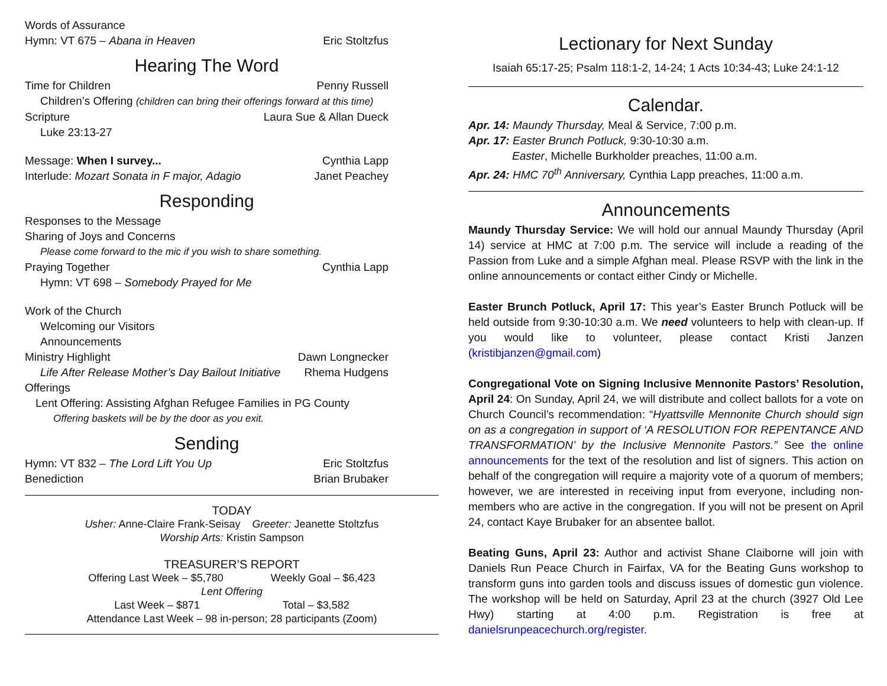Words of Assurance
Hymn: VT 675 – Abana in Heaven Eric Stoltzfus
Hearing The Word
Time for Children Penny Russell
Children’s Offering (children can bring their offerings forward at this time)
Scripture Laura Sue & Allan Dueck
Luke 23:13-27
Message: When I survey... Cynthia Lapp
Interlude: Mozart Sonata in F major, Adagio Janet Peachey
Responding
Responses to the Message
Sharing of Joys and Concerns
Please come forward to the mic if you wish to share something.
Praying Together Cynthia Lapp
Hymn: VT 698 – Somebody Prayed for Me
Work of the Church
Welcoming our Visitors
Announcements
Ministry Highlight Dawn Longnecker
Life After Release Mother’s Day Bailout Initiative Rhema Hudgens
Offerings
Lent Offering: Assisting Afghan Refugee Families in PG County
Offering baskets will be by the door as you exit.
Sending
Hymn: VT 832 – The Lord Lift You Up Eric Stoltzfus
Benediction Brian Brubaker
TODAY
Usher: Anne-Claire Frank-Seisay Greeter: Jeanette Stoltzfus
Worship Arts: Kristin Sampson
TREASURER’S REPORT
Offering Last Week – $5,780 Weekly Goal – $6,423
Lent Offering
Last Week – $871 Total – $3,582
Attendance Last Week – 98 in-person; 28 participants (Zoom)
Lectionary for Next Sunday
Isaiah 65:17-25; Psalm 118:1-2, 14-24; 1 Acts 10:34-43; Luke 24:1-12
Calendar.
Apr. 14: Maundy Thursday, Meal & Service, 7:00 p.m.
Apr. 17: Easter Brunch Potluck, 9:30-10:30 a.m.
Easter, Michelle Burkholder preaches, 11:00 a.m.
Apr. 24: HMC 70<sup>th</sup> Anniversary, Cynthia Lapp preaches, 11:00 a.m.
Announcements
Maundy Thursday Service: We will hold our annual Maundy Thursday (April 14) service at HMC at 7:00 p.m. The service will include a reading of the Passion from Luke and a simple Afghan meal. Please RSVP with the link in the online announcements or contact either Cindy or Michelle.
Easter Brunch Potluck, April 17: This year’s Easter Brunch Potluck will be held outside from 9:30-10:30 a.m. We need volunteers to help with clean-up. If you would like to volunteer, please contact Kristi Janzen (kristibjanzen@gmail.com)
Congregational Vote on Signing Inclusive Mennonite Pastors’ Resolution, April 24: On Sunday, April 24, we will distribute and collect ballots for a vote on Church Council’s recommendation: “Hyattsville Mennonite Church should sign on as a congregation in support of ‘A RESOLUTION FOR REPENTANCE AND TRANSFORMATION’ by the Inclusive Mennonite Pastors.” See the online announcements for the text of the resolution and list of signers. This action on behalf of the congregation will require a majority vote of a quorum of members; however, we are interested in receiving input from everyone, including non-members who are active in the congregation. If you will not be present on April 24, contact Kaye Brubaker for an absentee ballot.
Beating Guns, April 23: Author and activist Shane Claiborne will join with Daniels Run Peace Church in Fairfax, VA for the Beating Guns workshop to transform guns into garden tools and discuss issues of domestic gun violence. The workshop will be held on Saturday, April 23 at the church (3927 Old Lee Hwy) starting at 4:00 p.m. Registration is free at danielsrunpeacechurch.org/register.